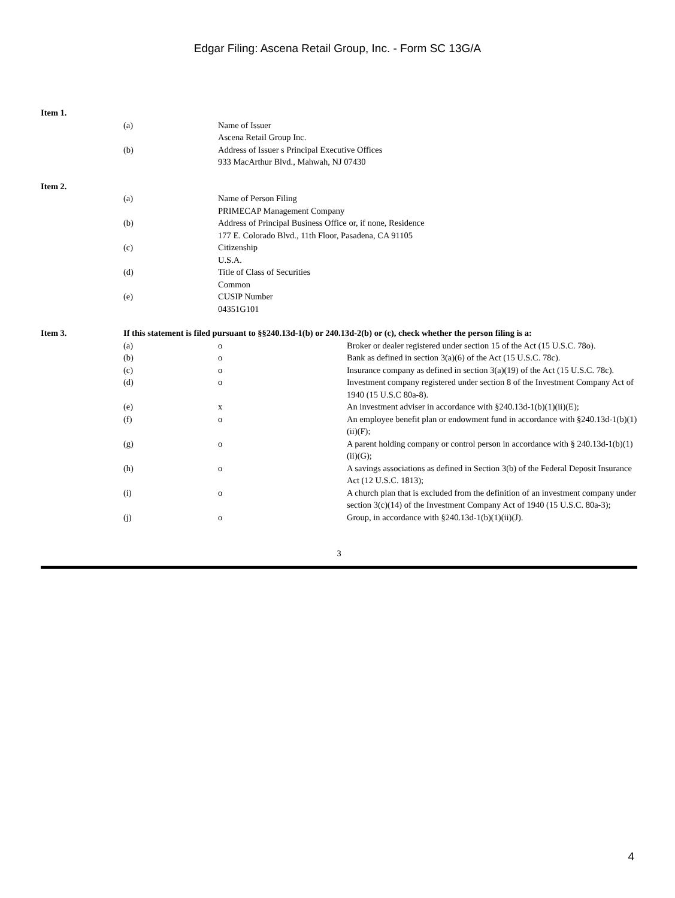Edgar Filing: Ascena Retail Group, Inc. - Form SC 13G/A
| Item 1. | | | |
| | (a) | Name of Issuer Ascena Retail Group Inc. | |
| | (b) | Address of Issuer s Principal Executive Offices 933 MacArthur Blvd., Mahwah, NJ 07430 | |
| Item 2. | | | |
| | (a) | Name of Person Filing PRIMECAP Management Company | |
| | (b) | Address of Principal Business Office or, if none, Residence 177 E. Colorado Blvd., 11th Floor, Pasadena, CA 91105 | |
| | (c) | Citizenship U.S.A. | |
| | (d) | Title of Class of Securities Common | |
| | (e) | CUSIP Number 04351G101 | |
| Item 3. | If this statement is filed pursuant to §§240.13d-1(b) or 240.13d-2(b) or (c), check whether the person filing is a: | | |
| | (a) | o | Broker or dealer registered under section 15 of the Act (15 U.S.C. 78o). |
| | (b) | o | Bank as defined in section 3(a)(6) of the Act (15 U.S.C. 78c). |
| | (c) | o | Insurance company as defined in section 3(a)(19) of the Act (15 U.S.C. 78c). |
| | (d) | o | Investment company registered under section 8 of the Investment Company Act of 1940 (15 U.S.C 80a-8). |
| | (e) | x | An investment adviser in accordance with §240.13d-1(b)(1)(ii)(E); |
| | (f) | o | An employee benefit plan or endowment fund in accordance with §240.13d-1(b)(1)(ii)(F); |
| | (g) | o | A parent holding company or control person in accordance with § 240.13d-1(b)(1)(ii)(G); |
| | (h) | o | A savings associations as defined in Section 3(b) of the Federal Deposit Insurance Act (12 U.S.C. 1813); |
| | (i) | o | A church plan that is excluded from the definition of an investment company under section 3(c)(14) of the Investment Company Act of 1940 (15 U.S.C. 80a-3); |
| | (j) | o | Group, in accordance with §240.13d-1(b)(1)(ii)(J). |
3
4